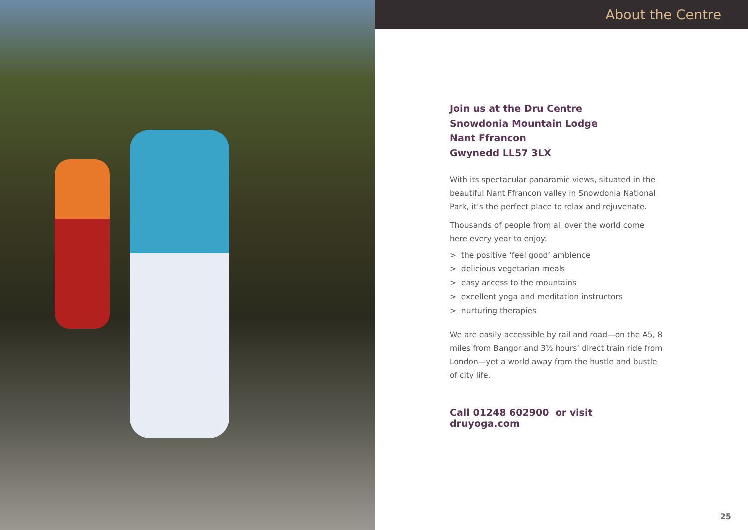About the Centre
Join us at the Dru Centre
Snowdonia Mountain Lodge
Nant Ffrancon
Gwynedd LL57 3LX
With its spectacular panaramic views, situated in the beautiful Nant Ffrancon valley in Snowdonia National Park, it’s the perfect place to relax and rejuvenate.
Thousands of people from all over the world come here every year to enjoy:
> the positive ‘feel good’ ambience
> delicious vegetarian meals
> easy access to the mountains
> excellent yoga and meditation instructors
> nurturing therapies
We are easily accessible by rail and road—on the A5, 8 miles from Bangor and 3½ hours’ direct train ride from London—yet a world away from the hustle and bustle of city life.
Call 01248 602900 or visit druyoga.com
25